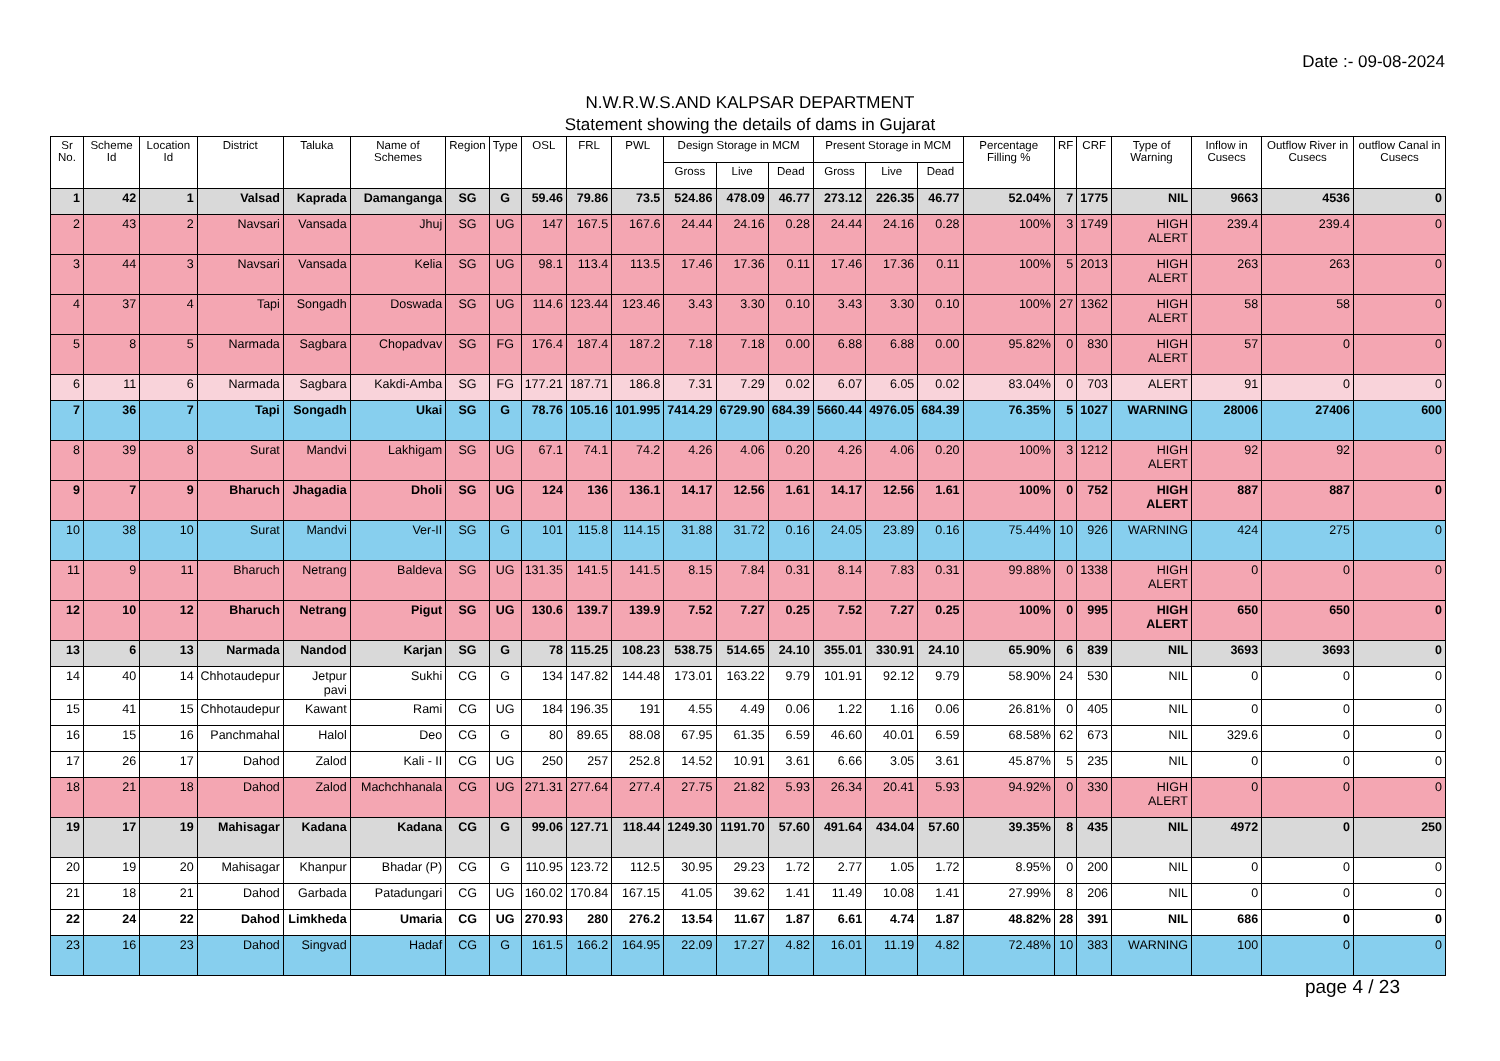Date :- 09-08-2024
N.W.R.W.S.AND KALPSAR DEPARTMENT
Statement showing the details of dams in Gujarat
| Sr No. | Scheme Id | Location Id | District | Taluka | Name of Schemes | Region | Type | OSL | FRL | PWL | Design Storage in MCM | | | Present Storage in MCM | | | Percentage Filling % | RF | CRF | Type of Warning | Inflow in Cusecs | Outflow River in Cusecs | outflow Canal in Cusecs |
| --- | --- | --- | --- | --- | --- | --- | --- | --- | --- | --- | --- | --- | --- | --- | --- | --- | --- | --- | --- | --- | --- | --- | --- |
| | | | | | | | | | | | Gross | Live | Dead | Gross | Live | Dead | | | | | | | |
| 1 | 42 | 1 | Valsad | Kaprada | Damanganga | SG | G | 59.46 | 79.86 | 73.5 | 524.86 | 478.09 | 46.77 | 273.12 | 226.35 | 46.77 | 52.04% | 7 | 1775 | NIL | 9663 | 4536 | 0 |
| 2 | 43 | 2 | Navsari | Vansada | Jhuj | SG | UG | 147 | 167.5 | 167.6 | 24.44 | 24.16 | 0.28 | 24.44 | 24.16 | 0.28 | 100% | 3 | 1749 | HIGH ALERT | 239.4 | 239.4 | 0 |
| 3 | 44 | 3 | Navsari | Vansada | Kelia | SG | UG | 98.1 | 113.4 | 113.5 | 17.46 | 17.36 | 0.11 | 17.46 | 17.36 | 0.11 | 100% | 5 | 2013 | HIGH ALERT | 263 | 263 | 0 |
| 4 | 37 | 4 | Tapi | Songadh | Doswada | SG | UG | 114.6 | 123.44 | 123.46 | 3.43 | 3.30 | 0.10 | 3.43 | 3.30 | 0.10 | 100% | 27 | 1362 | HIGH ALERT | 58 | 58 | 0 |
| 5 | 8 | 5 | Narmada | Sagbara | Chopadvav | SG | FG | 176.4 | 187.4 | 187.2 | 7.18 | 7.18 | 0.00 | 6.88 | 6.88 | 0.00 | 95.82% | 0 | 830 | HIGH ALERT | 57 | 0 | 0 |
| 6 | 11 | 6 | Narmada | Sagbara | Kakdi-Amba | SG | FG | 177.21 | 187.71 | 186.8 | 7.31 | 7.29 | 0.02 | 6.07 | 6.05 | 0.02 | 83.04% | 0 | 703 | ALERT | 91 | 0 | 0 |
| 7 | 36 | 7 | Tapi | Songadh | Ukai | SG | G | 78.76 | 105.16 | 101.995 | 7414.29 | 6729.90 | 684.39 | 5660.44 | 4976.05 | 684.39 | 76.35% | 5 | 1027 | WARNING | 28006 | 27406 | 600 |
| 8 | 39 | 8 | Surat | Mandvi | Lakhigam | SG | UG | 67.1 | 74.1 | 74.2 | 4.26 | 4.06 | 0.20 | 4.26 | 4.06 | 0.20 | 100% | 3 | 1212 | HIGH ALERT | 92 | 92 | 0 |
| 9 | 7 | 9 | Bharuch | Jhagadia | Dholi | SG | UG | 124 | 136 | 136.1 | 14.17 | 12.56 | 1.61 | 14.17 | 12.56 | 1.61 | 100% | 0 | 752 | HIGH ALERT | 887 | 887 | 0 |
| 10 | 38 | 10 | Surat | Mandvi | Ver-II | SG | G | 101 | 115.8 | 114.15 | 31.88 | 31.72 | 0.16 | 24.05 | 23.89 | 0.16 | 75.44% | 10 | 926 | WARNING | 424 | 275 | 0 |
| 11 | 9 | 11 | Bharuch | Netrang | Baldeva | SG | UG | 131.35 | 141.5 | 141.5 | 8.15 | 7.84 | 0.31 | 8.14 | 7.83 | 0.31 | 99.88% | 0 | 1338 | HIGH ALERT | 0 | 0 | 0 |
| 12 | 10 | 12 | Bharuch | Netrang | Pigut | SG | UG | 130.6 | 139.7 | 139.9 | 7.52 | 7.27 | 0.25 | 7.52 | 7.27 | 0.25 | 100% | 0 | 995 | HIGH ALERT | 650 | 650 | 0 |
| 13 | 6 | 13 | Narmada | Nandod | Karjan | SG | G | 78 | 115.25 | 108.23 | 538.75 | 514.65 | 24.10 | 355.01 | 330.91 | 24.10 | 65.90% | 6 | 839 | NIL | 3693 | 3693 | 0 |
| 14 | 40 | 14 | Chhotaudepur | Jetpur pavi | Sukhi | CG | G | 134 | 147.82 | 144.48 | 173.01 | 163.22 | 9.79 | 101.91 | 92.12 | 9.79 | 58.90% | 24 | 530 | NIL | 0 | 0 | 0 |
| 15 | 41 | 15 | Chhotaudepur | Kawant | Rami | CG | UG | 184 | 196.35 | 191 | 4.55 | 4.49 | 0.06 | 1.22 | 1.16 | 0.06 | 26.81% | 0 | 405 | NIL | 0 | 0 | 0 |
| 16 | 15 | 16 | Panchmahal | Halol | Deo | CG | G | 80 | 89.65 | 88.08 | 67.95 | 61.35 | 6.59 | 46.60 | 40.01 | 6.59 | 68.58% | 62 | 673 | NIL | 329.6 | 0 | 0 |
| 17 | 26 | 17 | Dahod | Zalod | Kali - II | CG | UG | 250 | 257 | 252.8 | 14.52 | 10.91 | 3.61 | 6.66 | 3.05 | 3.61 | 45.87% | 5 | 235 | NIL | 0 | 0 | 0 |
| 18 | 21 | 18 | Dahod | Zalod | Machchhanala | CG | UG | 271.31 | 277.64 | 277.4 | 27.75 | 21.82 | 5.93 | 26.34 | 20.41 | 5.93 | 94.92% | 0 | 330 | HIGH ALERT | 0 | 0 | 0 |
| 19 | 17 | 19 | Mahisagar | Kadana | Kadana | CG | G | 99.06 | 127.71 | 118.44 | 1249.30 | 1191.70 | 57.60 | 491.64 | 434.04 | 57.60 | 39.35% | 8 | 435 | NIL | 4972 | 0 | 250 |
| 20 | 19 | 20 | Mahisagar | Khanpur | Bhadar (P) | CG | G | 110.95 | 123.72 | 112.5 | 30.95 | 29.23 | 1.72 | 2.77 | 1.05 | 1.72 | 8.95% | 0 | 200 | NIL | 0 | 0 | 0 |
| 21 | 18 | 21 | Dahod | Garbada | Patadungari | CG | UG | 160.02 | 170.84 | 167.15 | 41.05 | 39.62 | 1.41 | 11.49 | 10.08 | 1.41 | 27.99% | 8 | 206 | NIL | 0 | 0 | 0 |
| 22 | 24 | 22 | Dahod | Limkheda | Umaria | CG | UG | 270.93 | 280 | 276.2 | 13.54 | 11.67 | 1.87 | 6.61 | 4.74 | 1.87 | 48.82% | 28 | 391 | NIL | 686 | 0 | 0 |
| 23 | 16 | 23 | Dahod | Singvad | Hadaf | CG | G | 161.5 | 166.2 | 164.95 | 22.09 | 17.27 | 4.82 | 16.01 | 11.19 | 4.82 | 72.48% | 10 | 383 | WARNING | 100 | 0 | 0 |
page 4 / 23